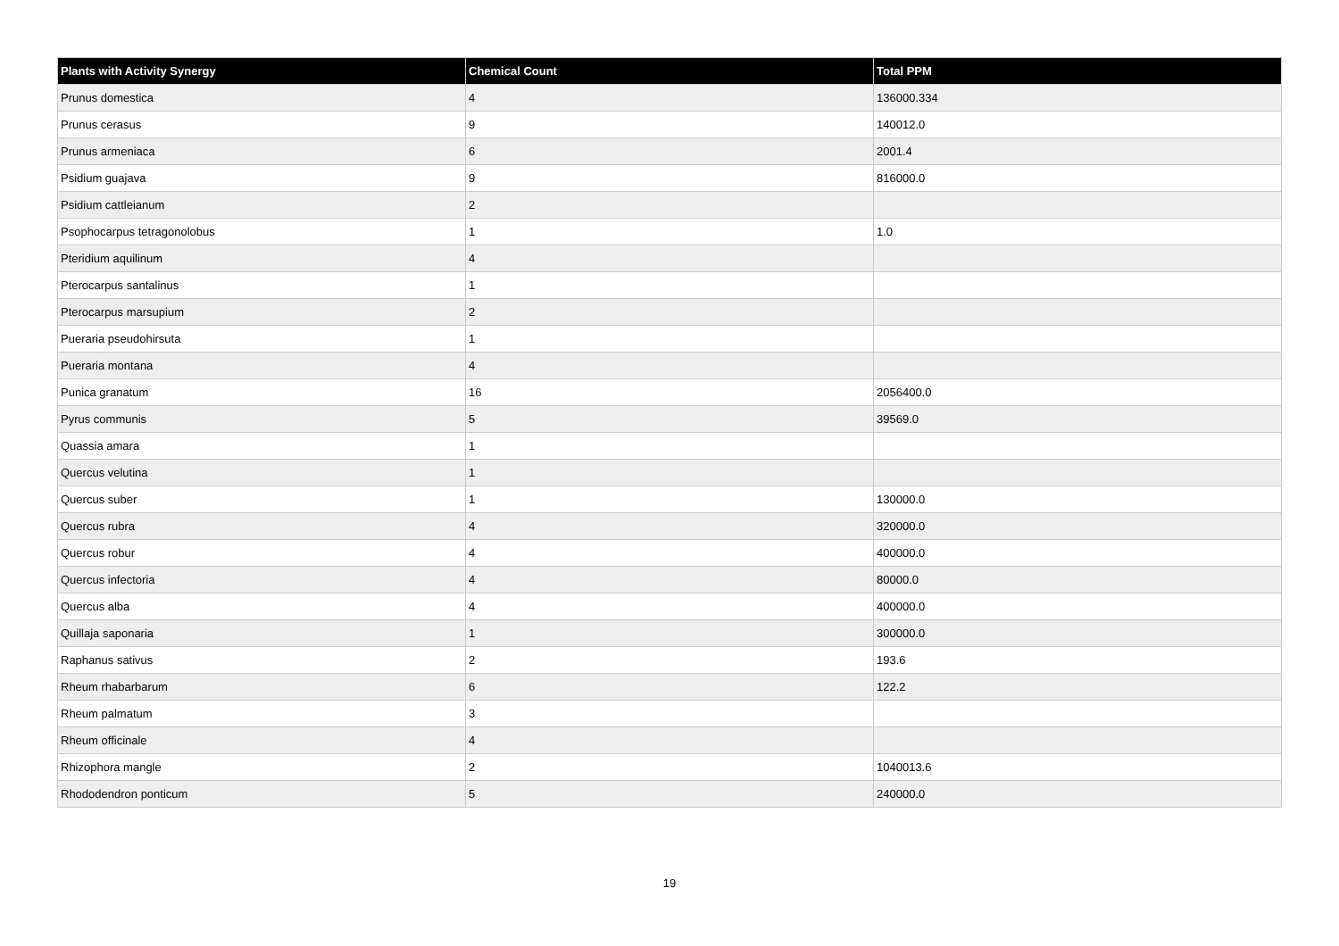| Plants with Activity Synergy | Chemical Count | Total PPM |
| --- | --- | --- |
| Prunus domestica | 4 | 136000.334 |
| Prunus cerasus | 9 | 140012.0 |
| Prunus armeniaca | 6 | 2001.4 |
| Psidium guajava | 9 | 816000.0 |
| Psidium cattleianum | 2 | |
| Psophocarpus tetragonolobus | 1 | 1.0 |
| Pteridium aquilinum | 4 | |
| Pterocarpus santalinus | 1 | |
| Pterocarpus marsupium | 2 | |
| Pueraria pseudohirsuta | 1 | |
| Pueraria montana | 4 | |
| Punica granatum | 16 | 2056400.0 |
| Pyrus communis | 5 | 39569.0 |
| Quassia amara | 1 | |
| Quercus velutina | 1 | |
| Quercus suber | 1 | 130000.0 |
| Quercus rubra | 4 | 320000.0 |
| Quercus robur | 4 | 400000.0 |
| Quercus infectoria | 4 | 80000.0 |
| Quercus alba | 4 | 400000.0 |
| Quillaja saponaria | 1 | 300000.0 |
| Raphanus sativus | 2 | 193.6 |
| Rheum rhabarbarum | 6 | 122.2 |
| Rheum palmatum | 3 | |
| Rheum officinale | 4 | |
| Rhizophora mangle | 2 | 1040013.6 |
| Rhododendron ponticum | 5 | 240000.0 |
19